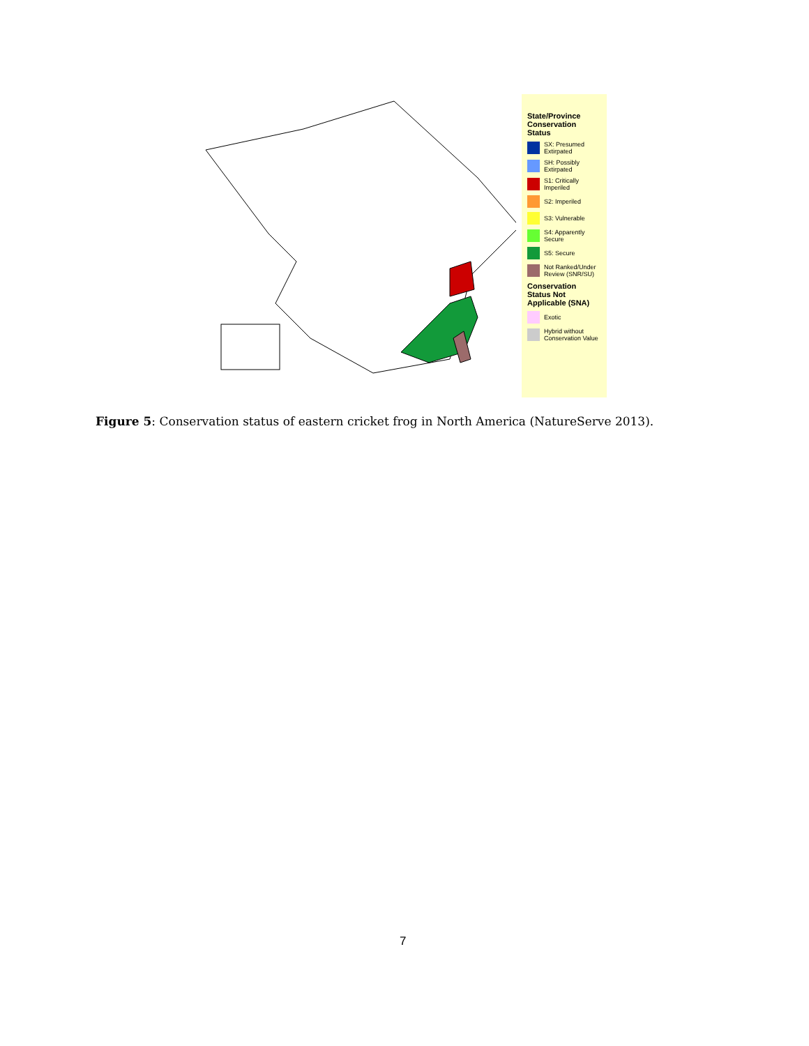State/Province Conservation Status
SX: Presumed Extirpated
SH: Possibly Extirpated
S1: Critically Imperiled
S2: Imperiled
S3: Vulnerable
S4: Apparently Secure
S5: Secure
Not Ranked/Under Review (SNR/SU)
Conservation Status Not Applicable (SNA)
Exotic
Hybrid without Conservation Value
Figure 5: Conservation status of eastern cricket frog in North America (NatureServe 2013).
7